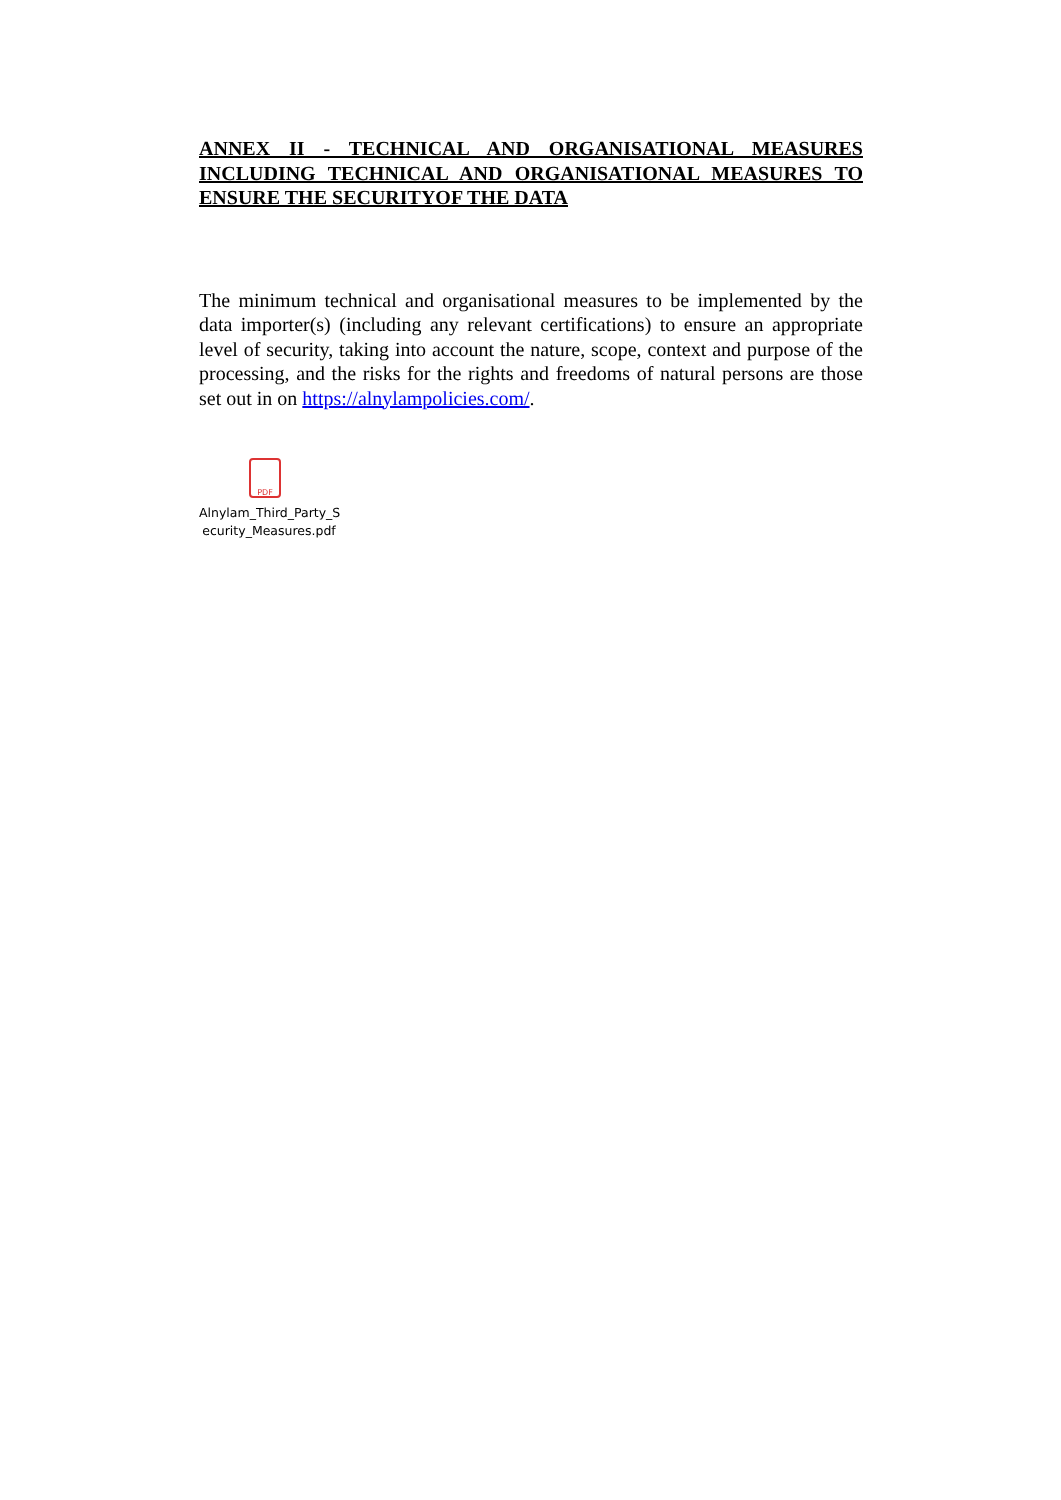ANNEX II - TECHNICAL AND ORGANISATIONAL MEASURES INCLUDING TECHNICAL AND ORGANISATIONAL MEASURES TO ENSURE THE SECURITYOF THE DATA
The minimum technical and organisational measures to be implemented by the data importer(s) (including any relevant certifications) to ensure an appropriate level of security, taking into account the nature, scope, context and purpose of the processing, and the risks for the rights and freedoms of natural persons are those set out in on https://alnylampolicies.com/.
PDF
Alnylam_Third_Party_S ecurity_Measures.pdf